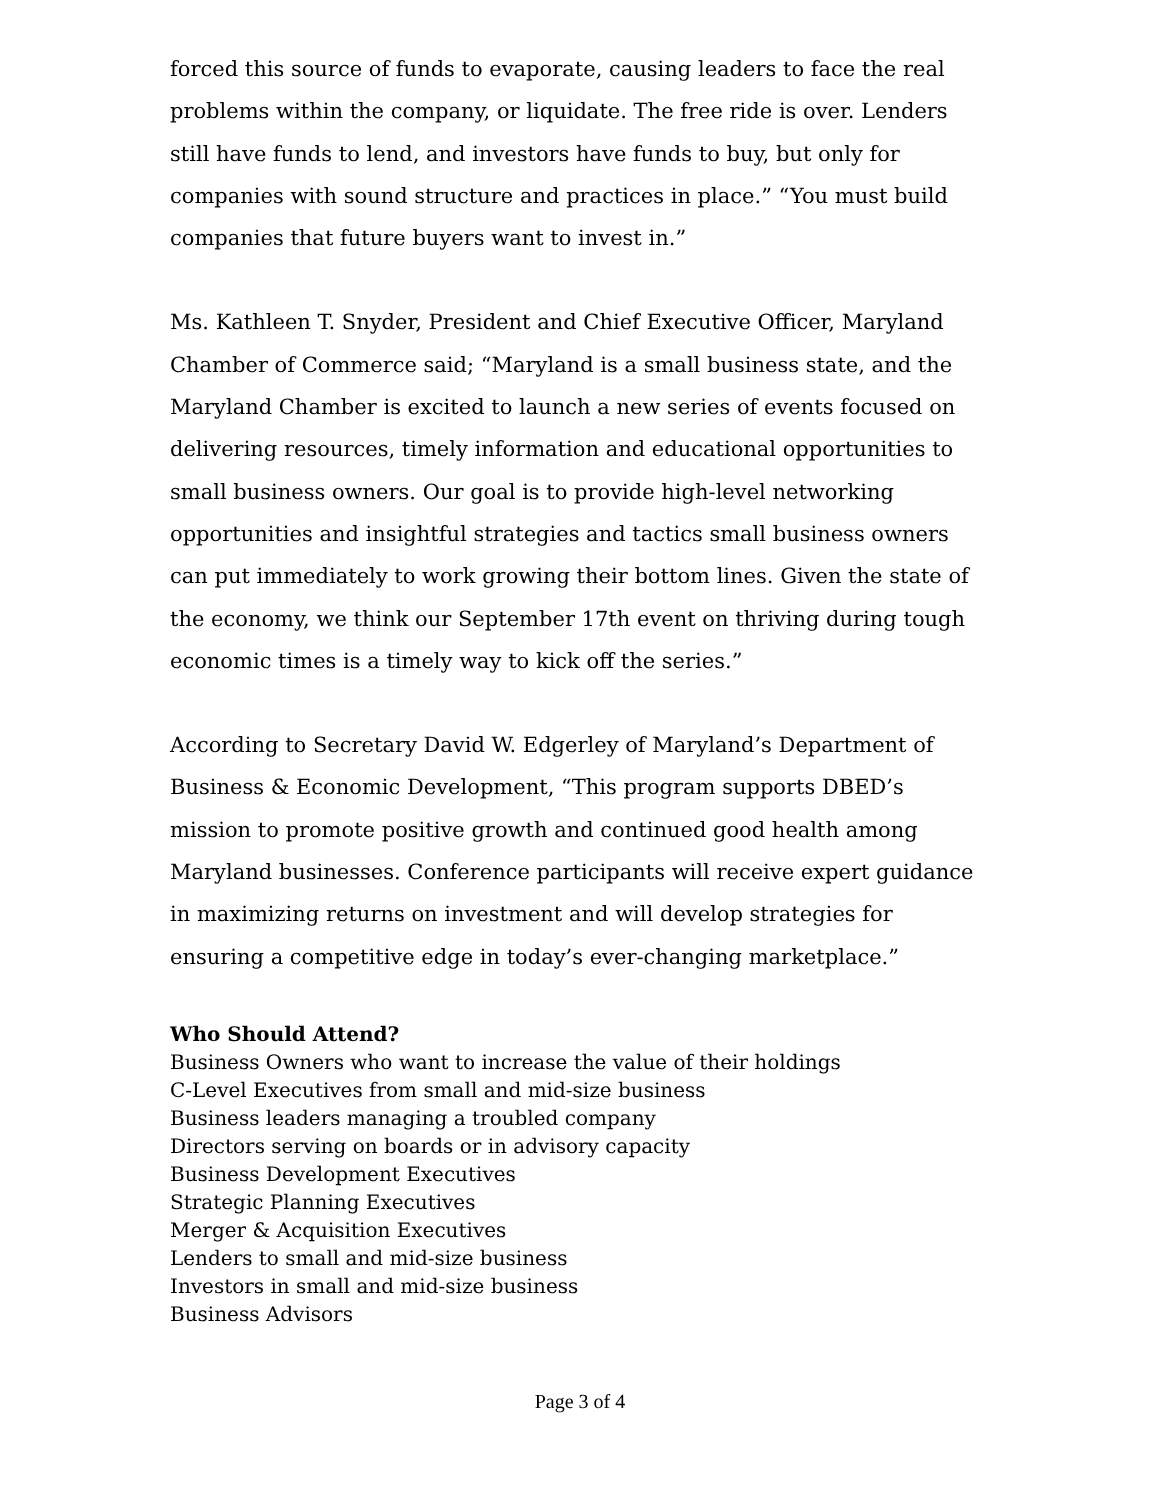forced this source of funds to evaporate, causing leaders to face the real problems within the company, or liquidate. The free ride is over. Lenders still have funds to lend, and investors have funds to buy, but only for companies with sound structure and practices in place.” “You must build companies that future buyers want to invest in.”
Ms. Kathleen T. Snyder, President and Chief Executive Officer, Maryland Chamber of Commerce said; “Maryland is a small business state, and the Maryland Chamber is excited to launch a new series of events focused on delivering resources, timely information and educational opportunities to small business owners. Our goal is to provide high-level networking opportunities and insightful strategies and tactics small business owners can put immediately to work growing their bottom lines. Given the state of the economy, we think our September 17th event on thriving during tough economic times is a timely way to kick off the series.”
According to Secretary David W. Edgerley of Maryland’s Department of Business & Economic Development, “This program supports DBED’s mission to promote positive growth and continued good health among Maryland businesses. Conference participants will receive expert guidance in maximizing returns on investment and will develop strategies for ensuring a competitive edge in today’s ever-changing marketplace.”
Who Should Attend?
Business Owners who want to increase the value of their holdings
C-Level Executives from small and mid-size business
Business leaders managing a troubled company
Directors serving on boards or in advisory capacity
Business Development Executives
Strategic Planning Executives
Merger & Acquisition Executives
Lenders to small and mid-size business
Investors in small and mid-size business
Business Advisors
Page 3 of 4